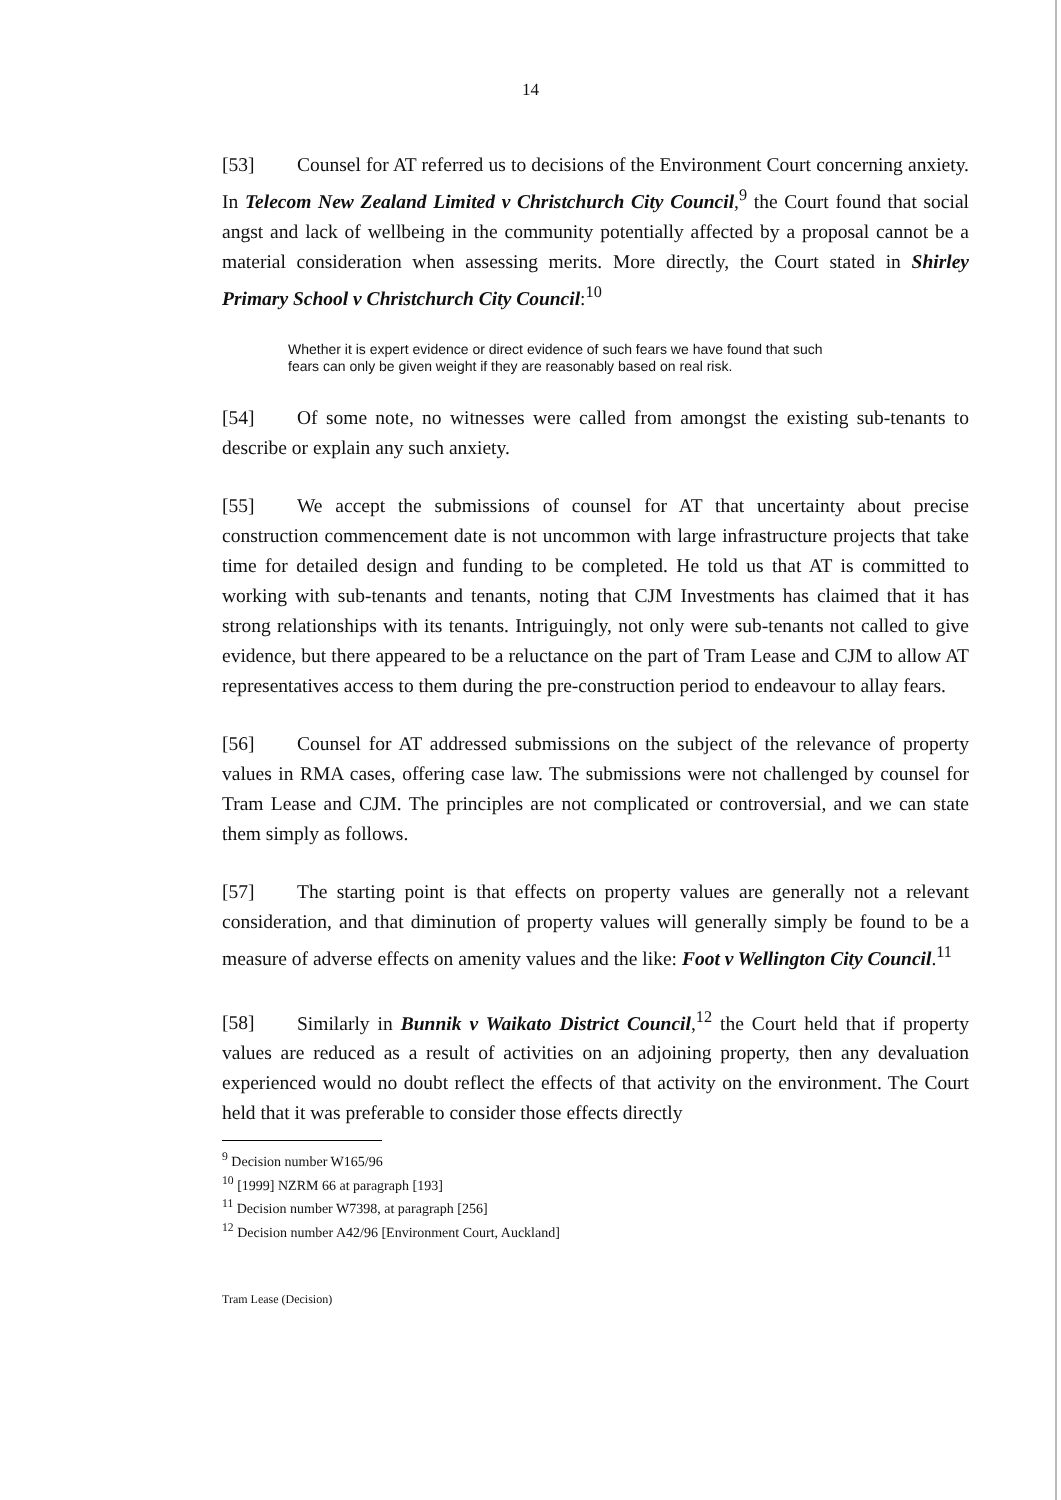14
[53] Counsel for AT referred us to decisions of the Environment Court concerning anxiety. In Telecom New Zealand Limited v Christchurch City Council,<sup>9</sup> the Court found that social angst and lack of wellbeing in the community potentially affected by a proposal cannot be a material consideration when assessing merits. More directly, the Court stated in Shirley Primary School v Christchurch City Council:<sup>10</sup>
Whether it is expert evidence or direct evidence of such fears we have found that such fears can only be given weight if they are reasonably based on real risk.
[54] Of some note, no witnesses were called from amongst the existing sub-tenants to describe or explain any such anxiety.
[55] We accept the submissions of counsel for AT that uncertainty about precise construction commencement date is not uncommon with large infrastructure projects that take time for detailed design and funding to be completed. He told us that AT is committed to working with sub-tenants and tenants, noting that CJM Investments has claimed that it has strong relationships with its tenants. Intriguingly, not only were sub-tenants not called to give evidence, but there appeared to be a reluctance on the part of Tram Lease and CJM to allow AT representatives access to them during the pre-construction period to endeavour to allay fears.
[56] Counsel for AT addressed submissions on the subject of the relevance of property values in RMA cases, offering case law. The submissions were not challenged by counsel for Tram Lease and CJM. The principles are not complicated or controversial, and we can state them simply as follows.
[57] The starting point is that effects on property values are generally not a relevant consideration, and that diminution of property values will generally simply be found to be a measure of adverse effects on amenity values and the like: Foot v Wellington City Council.<sup>11</sup>
[58] Similarly in Bunnik v Waikato District Council,<sup>12</sup> the Court held that if property values are reduced as a result of activities on an adjoining property, then any devaluation experienced would no doubt reflect the effects of that activity on the environment. The Court held that it was preferable to consider those effects directly
<sup>9</sup> Decision number W165/96
<sup>10</sup> [1999] NZRM 66 at paragraph [193]
<sup>11</sup> Decision number W7398, at paragraph [256]
<sup>12</sup> Decision number A42/96 [Environment Court, Auckland]
Tram Lease (Decision)